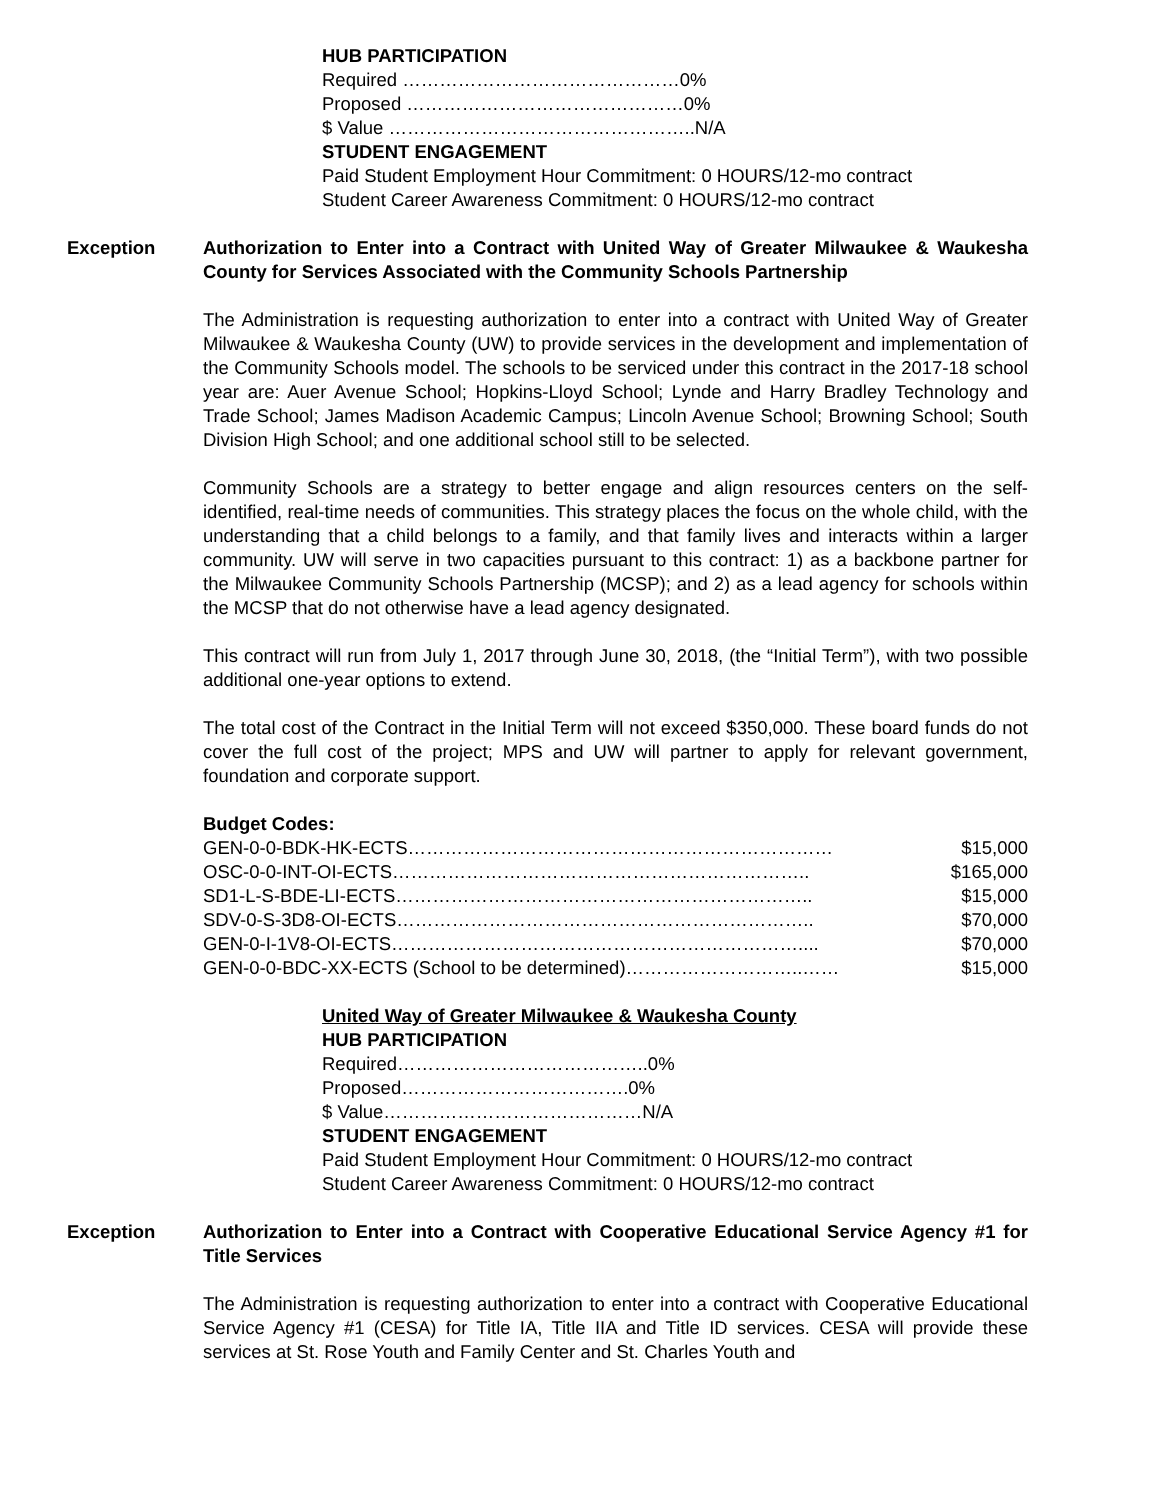HUB PARTICIPATION
Required ………………………………………0%
Proposed ………………………………………0%
$ Value …………………………………………..N/A
STUDENT ENGAGEMENT
Paid Student Employment Hour Commitment: 0 HOURS/12-mo contract
Student Career Awareness Commitment: 0 HOURS/12-mo contract
Exception Authorization to Enter into a Contract with United Way of Greater Milwaukee & Waukesha County for Services Associated with the Community Schools Partnership
The Administration is requesting authorization to enter into a contract with United Way of Greater Milwaukee & Waukesha County (UW) to provide services in the development and implementation of the Community Schools model. The schools to be serviced under this contract in the 2017-18 school year are: Auer Avenue School; Hopkins-Lloyd School; Lynde and Harry Bradley Technology and Trade School; James Madison Academic Campus; Lincoln Avenue School; Browning School; South Division High School; and one additional school still to be selected.
Community Schools are a strategy to better engage and align resources centers on the self-identified, real-time needs of communities. This strategy places the focus on the whole child, with the understanding that a child belongs to a family, and that family lives and interacts within a larger community. UW will serve in two capacities pursuant to this contract: 1) as a backbone partner for the Milwaukee Community Schools Partnership (MCSP); and 2) as a lead agency for schools within the MCSP that do not otherwise have a lead agency designated.
This contract will run from July 1, 2017 through June 30, 2018, (the “Initial Term”), with two possible additional one-year options to extend.
The total cost of the Contract in the Initial Term will not exceed $350,000. These board funds do not cover the full cost of the project; MPS and UW will partner to apply for relevant government, foundation and corporate support.
Budget Codes:
GEN-0-0-BDK-HK-ECTS…………………………………………………………… $15,000
OSC-0-0-INT-OI-ECTS………………………………………………………….. $165,000
SD1-L-S-BDE-LI-ECTS………………………………………………………….. $15,000
SDV-0-S-3D8-OI-ECTS………………………………………………………….. $70,000
GEN-0-I-1V8-OI-ECTS………………………………………………………….... $70,000
GEN-0-0-BDC-XX-ECTS (School to be determined)………………………..…… $15,000
United Way of Greater Milwaukee & Waukesha County
HUB PARTICIPATION
Required…………………………………..0%
Proposed……………………………….0%
$ Value……………………………………N/A
STUDENT ENGAGEMENT
Paid Student Employment Hour Commitment: 0 HOURS/12-mo contract
Student Career Awareness Commitment: 0 HOURS/12-mo contract
Exception Authorization to Enter into a Contract with Cooperative Educational Service Agency #1 for Title Services
The Administration is requesting authorization to enter into a contract with Cooperative Educational Service Agency #1 (CESA) for Title IA, Title IIA and Title ID services. CESA will provide these services at St. Rose Youth and Family Center and St. Charles Youth and